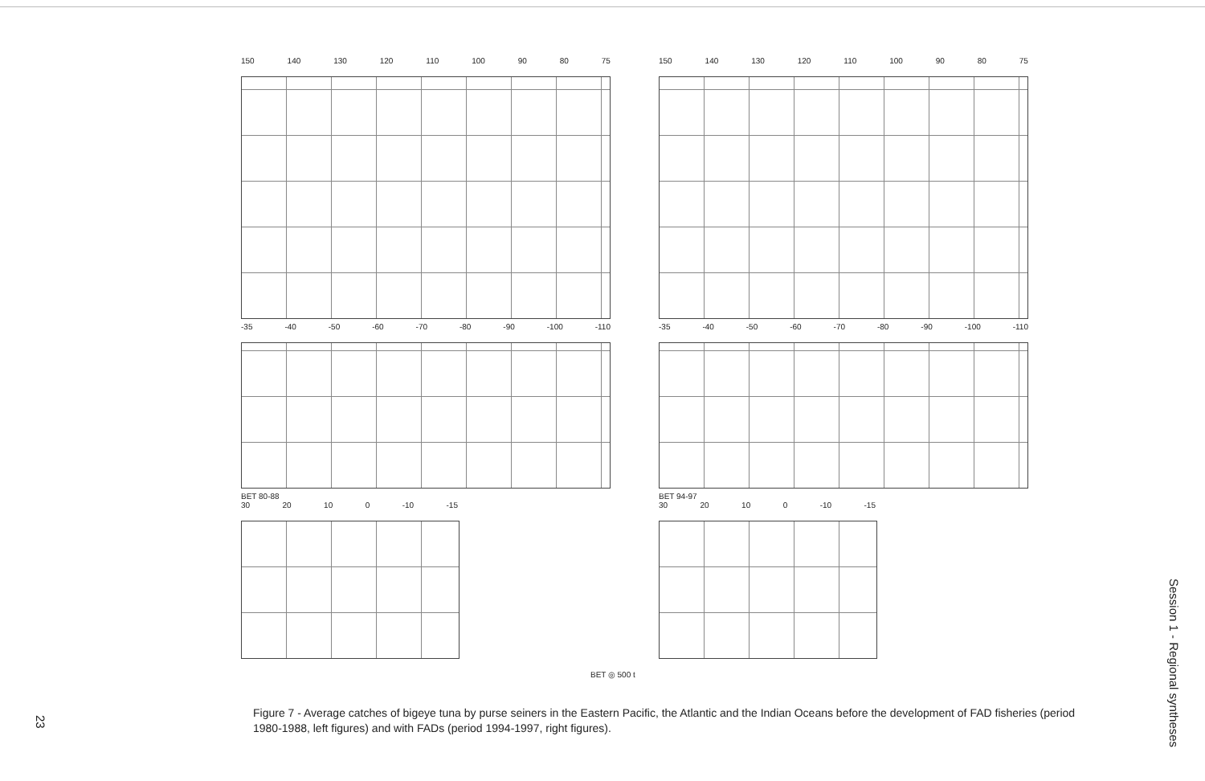150 140 130 120 110 100 90 80 75
-35 -40 -50 -60 -70 -80 -90 -100 -110
BET 80-88
30 20 10 0 -10 -15
150 140 130 120 110 100 90 80 75
-35 -40 -50 -60 -70 -80 -90 -100 -110
BET 94-97
30 20 10 0 -10 -15
BET ◎ 500 t
Figure 7 - Average catches of bigeye tuna by purse seiners in the Eastern Pacific, the Atlantic and the Indian Oceans before the development of FAD fisheries (period 1980-1988, left figures) and with FADs (period 1994-1997, right figures).
Session 1 - Regional syntheses
23